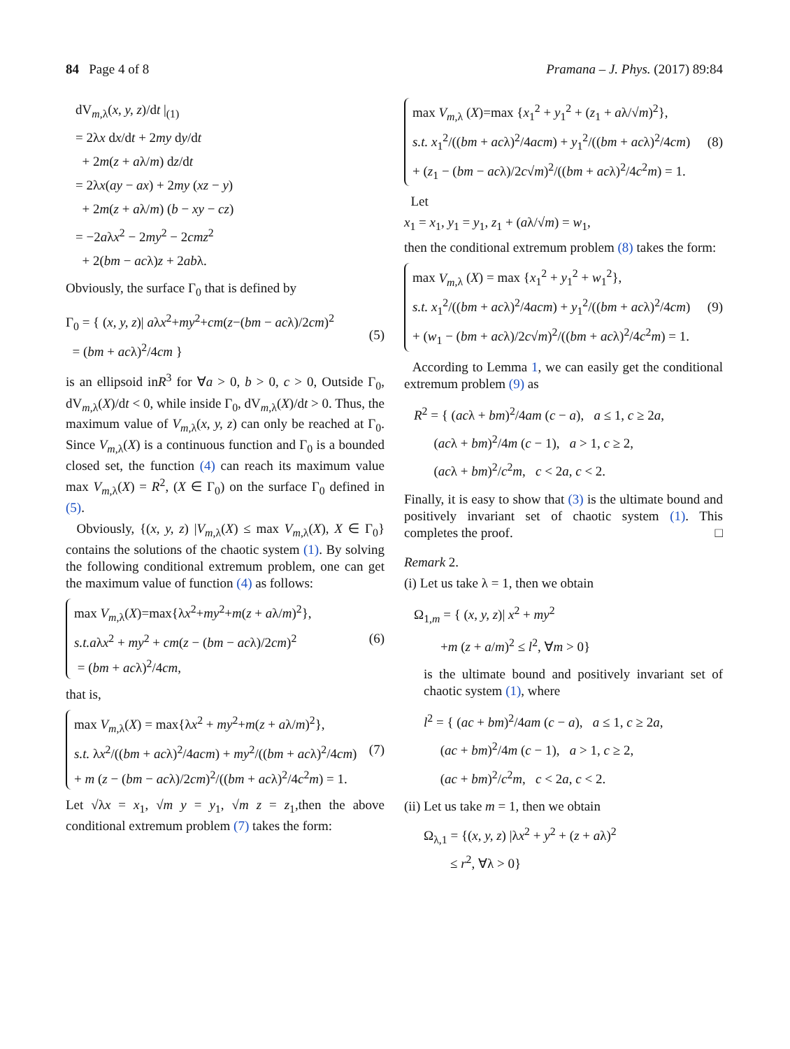84 Page 4 of 8 Pramana – J. Phys. (2017) 89:84
dV<sub>m,λ</sub>(x, y, z)/dt |<sub>(1)</sub>
= 2λx dx/dt + 2my dy/dt
+ 2m(z + aλ/m) dz/dt
= 2λx(ay − ax) + 2my (xz − y)
+ 2m(z + aλ/m) (b − xy − cz)
= −2aλx<sup>2</sup> − 2my<sup>2</sup> − 2cmz<sup>2</sup>
+ 2(bm − acλ)z + 2abλ.
Obviously, the surface Γ<sub>0</sub> that is defined by
Γ<sub>0</sub> = { (x, y, z)| aλx<sup>2</sup>+my<sup>2</sup>+cm(z−(bm − acλ)/2cm)<sup>2</sup>
= (bm + acλ)<sup>2</sup>/4cm } (5)
is an ellipsoid inR<sup>3</sup> for ∀a > 0, b > 0, c > 0, Outside Γ<sub>0</sub>, dV<sub>m,λ</sub>(X)/dt < 0, while inside Γ<sub>0</sub>, dV<sub>m,λ</sub>(X)/dt > 0. Thus, the maximum value of V<sub>m</sub><sub>,λ</sub>(x, y, z) can only be reached at Γ<sub>0</sub>. Since V<sub>m</sub><sub>,λ</sub>(X) is a continuous function and Γ<sub>0</sub> is a bounded closed set, the function (4) can reach its maximum value max V<sub>m</sub><sub>,λ</sub>(X) = R<sup>2</sup>, (X ∈ Γ<sub>0</sub>) on the surface Γ<sub>0</sub> defined in (5).
Obviously, {(x, y, z) |V<sub>m</sub><sub>,λ</sub>(X) ≤ max V<sub>m</sub><sub>,λ</sub>(X), X ∈ Γ<sub>0</sub>} contains the solutions of the chaotic system (1). By solving the following conditional extremum problem, one can get the maximum value of function (4) as follows:
max V<sub>m</sub><sub>,λ</sub>(X)=max{λx<sup>2</sup>+my<sup>2</sup>+m(z + aλ/m)<sup>2</sup>},
s.t.aλx<sup>2</sup> + my<sup>2</sup> + cm(z − (bm − acλ)/2cm)<sup>2</sup>
= (bm + acλ)<sup>2</sup>/4cm, (6)
that is,
max V<sub>m</sub><sub>,λ</sub>(X) = max{λx<sup>2</sup> + my<sup>2</sup>+m(z + aλ/m)<sup>2</sup>},
s.t. λx<sup>2</sup>/((bm + acλ)<sup>2</sup>/4acm) + my<sup>2</sup>/((bm + acλ)<sup>2</sup>/4cm)
+ m (z − (bm − acλ)/2cm)<sup>2</sup>/((bm + acλ)<sup>2</sup>/4c<sup>2</sup>m) = 1. (7)
Let √λx = x<sub>1</sub>, √m y = y<sub>1</sub>, √m z = z<sub>1</sub>,then the above conditional extremum problem (7) takes the form:
max V<sub>m</sub><sub>,λ</sub> (X)=max {x<sub>1</sub><sup>2</sup> + y<sub>1</sub><sup>2</sup> + (z<sub>1</sub> + aλ/√m)<sup>2</sup>},
s.t. x<sub>1</sub><sup>2</sup>/((bm + acλ)<sup>2</sup>/4acm) + y<sub>1</sub><sup>2</sup>/((bm + acλ)<sup>2</sup>/4cm)
+ (z<sub>1</sub> − (bm − acλ)/2c√m)<sup>2</sup>/((bm + acλ)<sup>2</sup>/4c<sup>2</sup>m) = 1. (8)
Let
x<sub>1</sub> = x<sub>1</sub>, y<sub>1</sub> = y<sub>1</sub>, z<sub>1</sub> + (aλ/√m) = w<sub>1</sub>,
then the conditional extremum problem (8) takes the form:
max V<sub>m</sub><sub>,λ</sub> (X) = max {x<sub>1</sub><sup>2</sup> + y<sub>1</sub><sup>2</sup> + w<sub>1</sub><sup>2</sup>},
s.t. x<sub>1</sub><sup>2</sup>/((bm + acλ)<sup>2</sup>/4acm) + y<sub>1</sub><sup>2</sup>/((bm + acλ)<sup>2</sup>/4cm)
+ (w<sub>1</sub> − (bm + acλ)/2c√m)<sup>2</sup>/((bm + acλ)<sup>2</sup>/4c<sup>2</sup>m) = 1. (9)
According to Lemma 1, we can easily get the conditional extremum problem (9) as
R<sup>2</sup> = { (acλ + bm)<sup>2</sup>/4am (c − a), a ≤ 1, c ≥ 2a,
(acλ + bm)<sup>2</sup>/4m (c − 1), a > 1, c ≥ 2,
(acλ + bm)<sup>2</sup>/c<sup>2</sup>m, c < 2a, c < 2.
Finally, it is easy to show that (3) is the ultimate bound and positively invariant set of chaotic system (1). This completes the proof. □
Remark 2.
(i) Let us take λ = 1, then we obtain
Ω<sub>1,m</sub> = { (x, y, z)| x<sup>2</sup> + my<sup>2</sup>
+m (z + a/m)<sup>2</sup> ≤ l<sup>2</sup>, ∀m > 0}
is the ultimate bound and positively invariant set of chaotic system (1), where
l<sup>2</sup> = { (ac + bm)<sup>2</sup>/4am (c − a), a ≤ 1, c ≥ 2a,
(ac + bm)<sup>2</sup>/4m (c − 1), a > 1, c ≥ 2,
(ac + bm)<sup>2</sup>/c<sup>2</sup>m, c < 2a, c < 2.
(ii) Let us take m = 1, then we obtain
Ω<sub>λ,1</sub> = {(x, y, z) |λx<sup>2</sup> + y<sup>2</sup> + (z + aλ)<sup>2</sup>
≤ r<sup>2</sup>, ∀λ > 0}